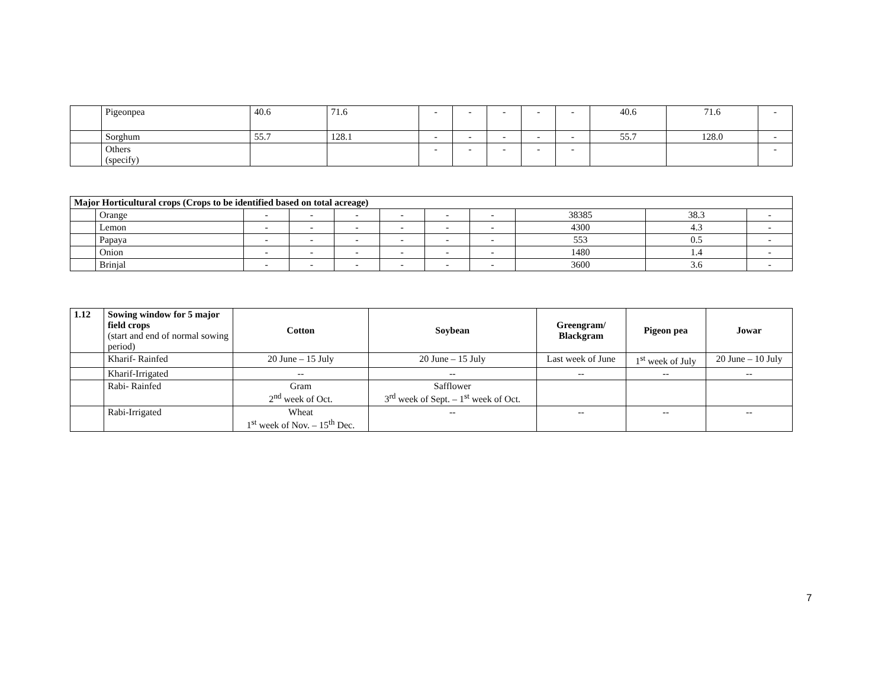| | Pigeonpea | 40.6 | 71.6 | - | - | - | - | - | 40.6 | 71.6 | - |
| | Sorghum | 55.7 | 128.1 | - | - | - | - | - | 55.7 | 128.0 | - |
| | Others (specify) | | | - | - | - | - | - | | | - |
| Major Horticultural crops (Crops to be identified based on total acreage) | | | | | | | | | | |
| | Orange | - | - | - | - | - | - | 38385 | 38.3 | - |
| | Lemon | - | - | - | - | - | - | 4300 | 4.3 | - |
| | Papaya | - | - | - | - | - | - | 553 | 0.5 | - |
| | Onion | - | - | - | - | - | - | 1480 | 1.4 | - |
| | Brinjal | - | - | - | - | - | - | 3600 | 3.6 | - |
| 1.12 | Sowing window for 5 major field crops (start and end of normal sowing period) | Cotton | Soybean | Greengram/ Blackgram | Pigeon pea | Jowar |
| | Kharif- Rainfed | 20 June – 15 July | 20 June – 15 July | Last week of June | 1<sup>st</sup> week of July | 20 June – 10 July |
| | Kharif-Irrigated | -- | -- | -- | -- | -- |
| | Rabi- Rainfed | Gram 2<sup>nd</sup> week of Oct. | Safflower 3<sup>rd</sup> week of Sept. – 1<sup>st</sup> week of Oct. | | | |
| | Rabi-Irrigated | Wheat 1<sup>st</sup> week of Nov. – 15<sup>th</sup> Dec. | -- | -- | -- | -- |
7